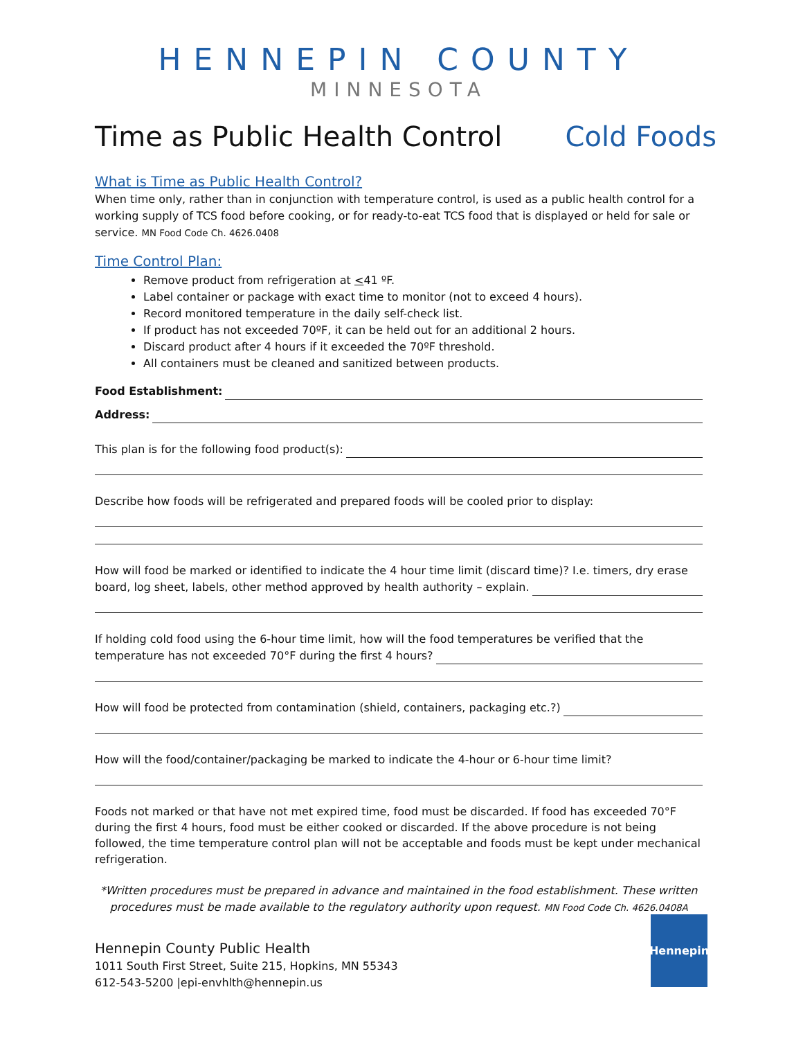HENNEPIN COUNTY
MINNESOTA
Time as Public Health Control Cold Foods
What is Time as Public Health Control?
When time only, rather than in conjunction with temperature control, is used as a public health control for a working supply of TCS food before cooking, or for ready-to-eat TCS food that is displayed or held for sale or service. MN Food Code Ch. 4626.0408
Time Control Plan:
Remove product from refrigeration at <41 ºF.
Label container or package with exact time to monitor (not to exceed 4 hours).
Record monitored temperature in the daily self-check list.
If product has not exceeded 70ºF, it can be held out for an additional 2 hours.
Discard product after 4 hours if it exceeded the 70ºF threshold.
All containers must be cleaned and sanitized between products.
Food Establishment:
Address:
This plan is for the following food product(s):
Describe how foods will be refrigerated and prepared foods will be cooled prior to display:
How will food be marked or identified to indicate the 4 hour time limit (discard time)? I.e. timers, dry erase
board, log sheet, labels, other method approved by health authority – explain.
If holding cold food using the 6-hour time limit, how will the food temperatures be verified that the
temperature has not exceeded 70°F during the first 4 hours?
How will food be protected from contamination (shield, containers, packaging etc.?)
How will the food/container/packaging be marked to indicate the 4-hour or 6-hour time limit?
Foods not marked or that have not met expired time, food must be discarded. If food has exceeded 70°F during the first 4 hours, food must be either cooked or discarded. If the above procedure is not being followed, the time temperature control plan will not be acceptable and foods must be kept under mechanical refrigeration.
*Written procedures must be prepared in advance and maintained in the food establishment. These written procedures must be made available to the regulatory authority upon request. MN Food Code Ch. 4626.0408A
Hennepin County Public Health
1011 South First Street, Suite 215, Hopkins, MN 55343
612-543-5200 |epi-envhlth@hennepin.us
Hennepin